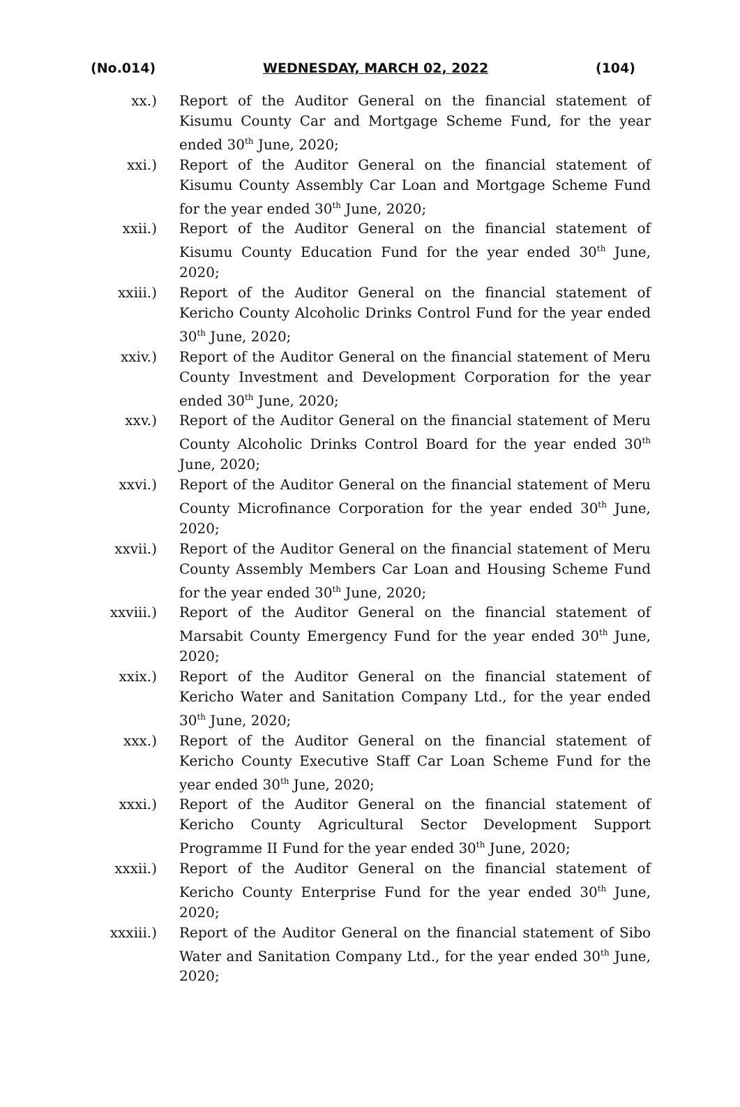(No.014) WEDNESDAY, MARCH 02, 2022 (104)
xx.) Report of the Auditor General on the financial statement of Kisumu County Car and Mortgage Scheme Fund, for the year ended 30<sup>th</sup> June, 2020;
xxi.) Report of the Auditor General on the financial statement of Kisumu County Assembly Car Loan and Mortgage Scheme Fund for the year ended 30<sup>th</sup> June, 2020;
xxii.) Report of the Auditor General on the financial statement of Kisumu County Education Fund for the year ended 30<sup>th</sup> June, 2020;
xxiii.) Report of the Auditor General on the financial statement of Kericho County Alcoholic Drinks Control Fund for the year ended 30<sup>th</sup> June, 2020;
xxiv.) Report of the Auditor General on the financial statement of Meru County Investment and Development Corporation for the year ended 30<sup>th</sup> June, 2020;
xxv.) Report of the Auditor General on the financial statement of Meru County Alcoholic Drinks Control Board for the year ended 30<sup>th</sup> June, 2020;
xxvi.) Report of the Auditor General on the financial statement of Meru County Microfinance Corporation for the year ended 30<sup>th</sup> June, 2020;
xxvii.) Report of the Auditor General on the financial statement of Meru County Assembly Members Car Loan and Housing Scheme Fund for the year ended 30<sup>th</sup> June, 2020;
xxviii.)
Report of the Auditor General on the financial statement of Marsabit County Emergency Fund for the year ended 30<sup>th</sup> June, 2020;
xxix.) Report of the Auditor General on the financial statement of Kericho Water and Sanitation Company Ltd., for the year ended 30<sup>th</sup> June, 2020;
xxx.) Report of the Auditor General on the financial statement of Kericho County Executive Staff Car Loan Scheme Fund for the year ended 30<sup>th</sup> June, 2020;
xxxi.) Report of the Auditor General on the financial statement of Kericho County Agricultural Sector Development Support Programme II Fund for the year ended 30<sup>th</sup> June, 2020;
xxxii.) Report of the Auditor General on the financial statement of Kericho County Enterprise Fund for the year ended 30<sup>th</sup> June, 2020;
xxxiii.)
Report of the Auditor General on the financial statement of Sibo Water and Sanitation Company Ltd., for the year ended 30<sup>th</sup> June, 2020;